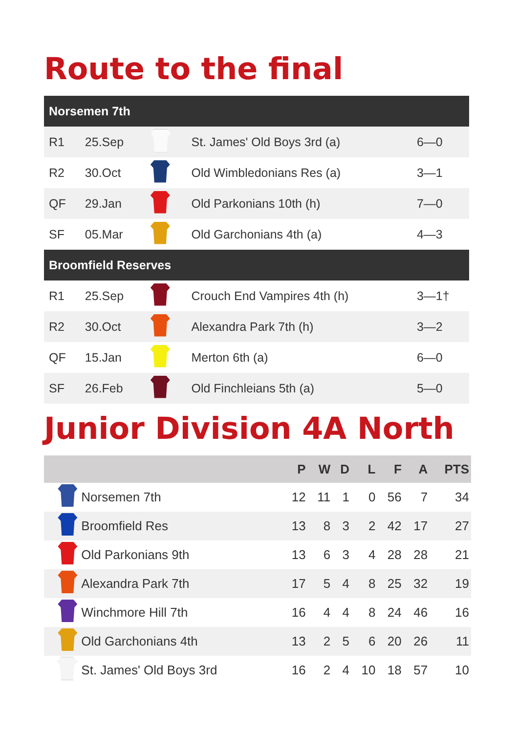Route to the final
| Norsemen 7th | | | | |
| --- | --- | --- | --- | --- |
| R1 | 25.Sep | | St. James' Old Boys 3rd (a) | 6—0 |
| R2 | 30.Oct | | Old Wimbledonians Res (a) | 3—1 |
| QF | 29.Jan | | Old Parkonians 10th (h) | 7—0 |
| SF | 05.Mar | | Old Garchonians 4th (a) | 4—3 |
| Broomfield Reserves | | | | |
| R1 | 25.Sep | | Crouch End Vampires 4th (h) | 3—1† |
| R2 | 30.Oct | | Alexandra Park 7th (h) | 3—2 |
| QF | 15.Jan | | Merton 6th (a) | 6—0 |
| SF | 26.Feb | | Old Finchleians 5th (a) | 5—0 |
Junior Division 4A North
| | | P | W | D | L | F | A | PTS |
| --- | --- | --- | --- | --- | --- | --- | --- | --- |
| | Norsemen 7th | 12 | 11 | 1 | 0 | 56 | 7 | 34 |
| | Broomfield Res | 13 | 8 | 3 | 2 | 42 | 17 | 27 |
| | Old Parkonians 9th | 13 | 6 | 3 | 4 | 28 | 28 | 21 |
| | Alexandra Park 7th | 17 | 5 | 4 | 8 | 25 | 32 | 19 |
| | Winchmore Hill 7th | 16 | 4 | 4 | 8 | 24 | 46 | 16 |
| | Old Garchonians 4th | 13 | 2 | 5 | 6 | 20 | 26 | 11 |
| | St. James' Old Boys 3rd | 16 | 2 | 4 | 10 | 18 | 57 | 10 |